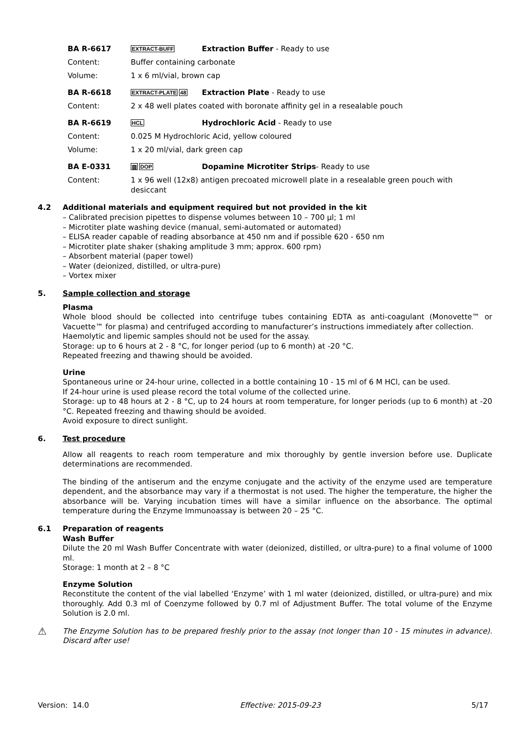BA R-6617
EXTRACT-BUFF
Extraction Buffer - Ready to use
Content: Buffer containing carbonate
Volume: 1 x 6 ml/vial, brown cap
BA R-6618
EXTRACT-PLATE 48
Extraction Plate - Ready to use
Content: 2 x 48 well plates coated with boronate affinity gel in a resealable pouch
BA R-6619
HCL
Hydrochloric Acid - Ready to use
Content: 0.025 M Hydrochloric Acid, yellow coloured
Volume: 1 x 20 ml/vial, dark green cap
BA E-0331
▥ DOP
Dopamine Microtiter Strips- Ready to use
Content: 1 x 96 well (12x8) antigen precoated microwell plate in a resealable green pouch with desiccant
4.2 Additional materials and equipment required but not provided in the kit
– Calibrated precision pipettes to dispense volumes between 10 – 700 µl; 1 ml
– Microtiter plate washing device (manual, semi-automated or automated)
– ELISA reader capable of reading absorbance at 450 nm and if possible 620 - 650 nm
– Microtiter plate shaker (shaking amplitude 3 mm; approx. 600 rpm)
– Absorbent material (paper towel)
– Water (deionized, distilled, or ultra-pure)
– Vortex mixer
5. Sample collection and storage
Plasma
Whole blood should be collected into centrifuge tubes containing EDTA as anti-coagulant (Monovette™ or Vacuette™ for plasma) and centrifuged according to manufacturer’s instructions immediately after collection.
Haemolytic and lipemic samples should not be used for the assay.
Storage: up to 6 hours at 2 - 8 °C, for longer period (up to 6 month) at -20 °C.
Repeated freezing and thawing should be avoided.
Urine
Spontaneous urine or 24-hour urine, collected in a bottle containing 10 - 15 ml of 6 M HCl, can be used.
If 24-hour urine is used please record the total volume of the collected urine.
Storage: up to 48 hours at 2 - 8 °C, up to 24 hours at room temperature, for longer periods (up to 6 month) at -20 °C. Repeated freezing and thawing should be avoided.
Avoid exposure to direct sunlight.
6. Test procedure
Allow all reagents to reach room temperature and mix thoroughly by gentle inversion before use. Duplicate determinations are recommended.
The binding of the antiserum and the enzyme conjugate and the activity of the enzyme used are temperature dependent, and the absorbance may vary if a thermostat is not used. The higher the temperature, the higher the absorbance will be. Varying incubation times will have a similar influence on the absorbance. The optimal temperature during the Enzyme Immunoassay is between 20 – 25 °C.
6.1 Preparation of reagents
Wash Buffer
Dilute the 20 ml Wash Buffer Concentrate with water (deionized, distilled, or ultra-pure) to a final volume of 1000 ml.
Storage: 1 month at 2 – 8 °C
Enzyme Solution
Reconstitute the content of the vial labelled ‘Enzyme’ with 1 ml water (deionized, distilled, or ultra-pure) and mix thoroughly. Add 0.3 ml of Coenzyme followed by 0.7 ml of Adjustment Buffer. The total volume of the Enzyme Solution is 2.0 ml.
⚠
The Enzyme Solution has to be prepared freshly prior to the assay (not longer than 10 - 15 minutes in advance). Discard after use!
Version: 14.0 Effective: 2015-09-23 5/17